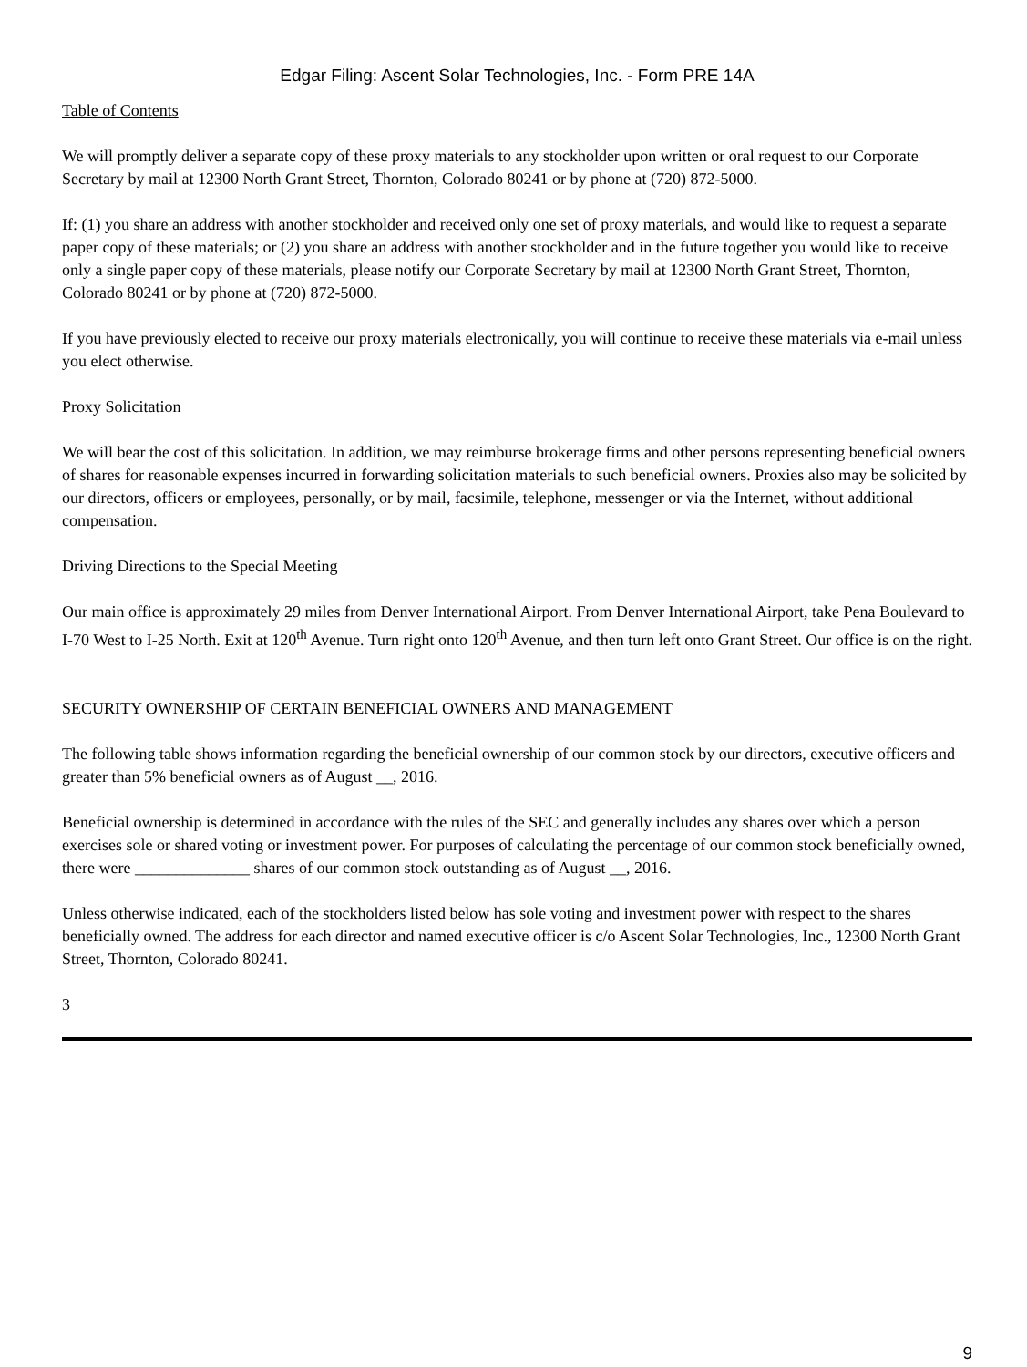Edgar Filing: Ascent Solar Technologies, Inc. - Form PRE 14A
Table of Contents
We will promptly deliver a separate copy of these proxy materials to any stockholder upon written or oral request to our Corporate Secretary by mail at 12300 North Grant Street, Thornton, Colorado 80241 or by phone at (720) 872-5000.
If: (1) you share an address with another stockholder and received only one set of proxy materials, and would like to request a separate paper copy of these materials; or (2) you share an address with another stockholder and in the future together you would like to receive only a single paper copy of these materials, please notify our Corporate Secretary by mail at 12300 North Grant Street, Thornton, Colorado 80241 or by phone at (720) 872-5000.
If you have previously elected to receive our proxy materials electronically, you will continue to receive these materials via e-mail unless you elect otherwise.
Proxy Solicitation
We will bear the cost of this solicitation. In addition, we may reimburse brokerage firms and other persons representing beneficial owners of shares for reasonable expenses incurred in forwarding solicitation materials to such beneficial owners. Proxies also may be solicited by our directors, officers or employees, personally, or by mail, facsimile, telephone, messenger or via the Internet, without additional compensation.
Driving Directions to the Special Meeting
Our main office is approximately 29 miles from Denver International Airport. From Denver International Airport, take Pena Boulevard to I-70 West to I-25 North. Exit at 120<sup>th</sup> Avenue. Turn right onto 120<sup>th</sup> Avenue, and then turn left onto Grant Street. Our office is on the right.
SECURITY OWNERSHIP OF CERTAIN BENEFICIAL OWNERS AND MANAGEMENT
The following table shows information regarding the beneficial ownership of our common stock by our directors, executive officers and greater than 5% beneficial owners as of August __, 2016.
Beneficial ownership is determined in accordance with the rules of the SEC and generally includes any shares over which a person exercises sole or shared voting or investment power. For purposes of calculating the percentage of our common stock beneficially owned, there were ______________ shares of our common stock outstanding as of August __, 2016.
Unless otherwise indicated, each of the stockholders listed below has sole voting and investment power with respect to the shares beneficially owned. The address for each director and named executive officer is c/o Ascent Solar Technologies, Inc., 12300 North Grant Street, Thornton, Colorado 80241.
3
9